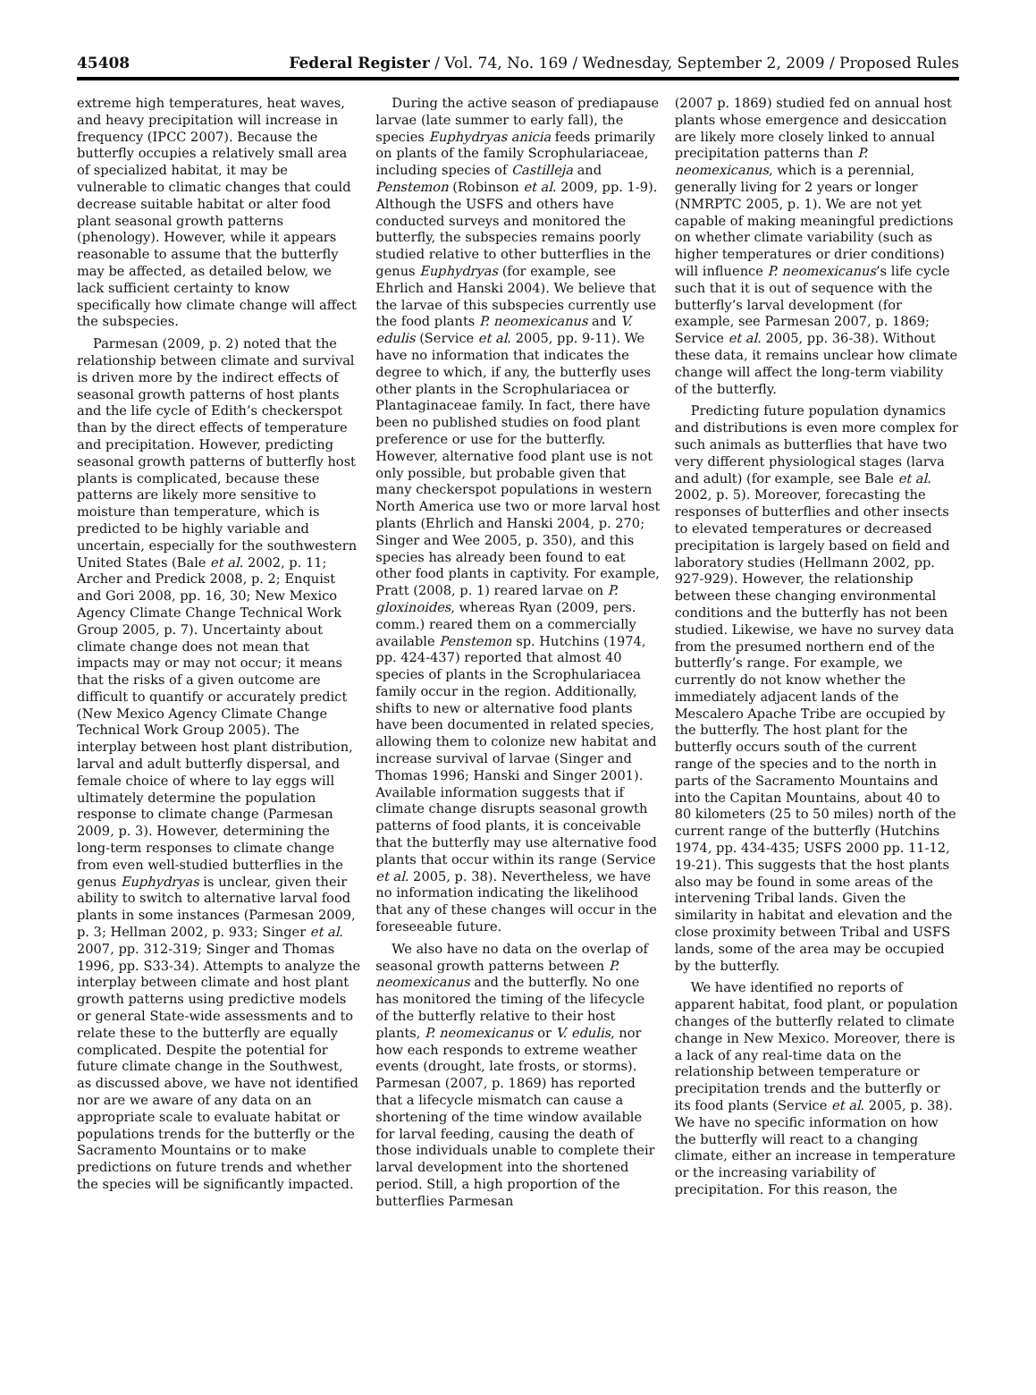45408 Federal Register / Vol. 74, No. 169 / Wednesday, September 2, 2009 / Proposed Rules
extreme high temperatures, heat waves, and heavy precipitation will increase in frequency (IPCC 2007). Because the butterfly occupies a relatively small area of specialized habitat, it may be vulnerable to climatic changes that could decrease suitable habitat or alter food plant seasonal growth patterns (phenology). However, while it appears reasonable to assume that the butterfly may be affected, as detailed below, we lack sufficient certainty to know specifically how climate change will affect the subspecies.
Parmesan (2009, p. 2) noted that the relationship between climate and survival is driven more by the indirect effects of seasonal growth patterns of host plants and the life cycle of Edith’s checkerspot than by the direct effects of temperature and precipitation. However, predicting seasonal growth patterns of butterfly host plants is complicated, because these patterns are likely more sensitive to moisture than temperature, which is predicted to be highly variable and uncertain, especially for the southwestern United States (Bale et al. 2002, p. 11; Archer and Predick 2008, p. 2; Enquist and Gori 2008, pp. 16, 30; New Mexico Agency Climate Change Technical Work Group 2005, p. 7). Uncertainty about climate change does not mean that impacts may or may not occur; it means that the risks of a given outcome are difficult to quantify or accurately predict (New Mexico Agency Climate Change Technical Work Group 2005). The interplay between host plant distribution, larval and adult butterfly dispersal, and female choice of where to lay eggs will ultimately determine the population response to climate change (Parmesan 2009, p. 3). However, determining the long-term responses to climate change from even well-studied butterflies in the genus Euphydryas is unclear, given their ability to switch to alternative larval food plants in some instances (Parmesan 2009, p. 3; Hellman 2002, p. 933; Singer et al. 2007, pp. 312-319; Singer and Thomas 1996, pp. S33-34). Attempts to analyze the interplay between climate and host plant growth patterns using predictive models or general State-wide assessments and to relate these to the butterfly are equally complicated. Despite the potential for future climate change in the Southwest, as discussed above, we have not identified nor are we aware of any data on an appropriate scale to evaluate habitat or populations trends for the butterfly or the Sacramento Mountains or to make predictions on future trends and whether the species will be significantly impacted.
During the active season of prediapause larvae (late summer to early fall), the species Euphydryas anicia feeds primarily on plants of the family Scrophulariaceae, including species of Castilleja and Penstemon (Robinson et al. 2009, pp. 1-9). Although the USFS and others have conducted surveys and monitored the butterfly, the subspecies remains poorly studied relative to other butterflies in the genus Euphydryas (for example, see Ehrlich and Hanski 2004). We believe that the larvae of this subspecies currently use the food plants P. neomexicanus and V. edulis (Service et al. 2005, pp. 9-11). We have no information that indicates the degree to which, if any, the butterfly uses other plants in the Scrophulariacea or Plantaginaceae family. In fact, there have been no published studies on food plant preference or use for the butterfly. However, alternative food plant use is not only possible, but probable given that many checkerspot populations in western North America use two or more larval host plants (Ehrlich and Hanski 2004, p. 270; Singer and Wee 2005, p. 350), and this species has already been found to eat other food plants in captivity. For example, Pratt (2008, p. 1) reared larvae on P. gloxinoides, whereas Ryan (2009, pers. comm.) reared them on a commercially available Penstemon sp. Hutchins (1974, pp. 424-437) reported that almost 40 species of plants in the Scrophulariacea family occur in the region. Additionally, shifts to new or alternative food plants have been documented in related species, allowing them to colonize new habitat and increase survival of larvae (Singer and Thomas 1996; Hanski and Singer 2001). Available information suggests that if climate change disrupts seasonal growth patterns of food plants, it is conceivable that the butterfly may use alternative food plants that occur within its range (Service et al. 2005, p. 38). Nevertheless, we have no information indicating the likelihood that any of these changes will occur in the foreseeable future.
We also have no data on the overlap of seasonal growth patterns between P. neomexicanus and the butterfly. No one has monitored the timing of the lifecycle of the butterfly relative to their host plants, P. neomexicanus or V. edulis, nor how each responds to extreme weather events (drought, late frosts, or storms). Parmesan (2007, p. 1869) has reported that a lifecycle mismatch can cause a shortening of the time window available for larval feeding, causing the death of those individuals unable to complete their larval development into the shortened period. Still, a high proportion of the butterflies Parmesan
(2007 p. 1869) studied fed on annual host plants whose emergence and desiccation are likely more closely linked to annual precipitation patterns than P. neomexicanus, which is a perennial, generally living for 2 years or longer (NMRPTC 2005, p. 1). We are not yet capable of making meaningful predictions on whether climate variability (such as higher temperatures or drier conditions) will influence P. neomexicanus’s life cycle such that it is out of sequence with the butterfly’s larval development (for example, see Parmesan 2007, p. 1869; Service et al. 2005, pp. 36-38). Without these data, it remains unclear how climate change will affect the long-term viability of the butterfly.
Predicting future population dynamics and distributions is even more complex for such animals as butterflies that have two very different physiological stages (larva and adult) (for example, see Bale et al. 2002, p. 5). Moreover, forecasting the responses of butterflies and other insects to elevated temperatures or decreased precipitation is largely based on field and laboratory studies (Hellmann 2002, pp. 927-929). However, the relationship between these changing environmental conditions and the butterfly has not been studied. Likewise, we have no survey data from the presumed northern end of the butterfly’s range. For example, we currently do not know whether the immediately adjacent lands of the Mescalero Apache Tribe are occupied by the butterfly. The host plant for the butterfly occurs south of the current range of the species and to the north in parts of the Sacramento Mountains and into the Capitan Mountains, about 40 to 80 kilometers (25 to 50 miles) north of the current range of the butterfly (Hutchins 1974, pp. 434-435; USFS 2000 pp. 11-12, 19-21). This suggests that the host plants also may be found in some areas of the intervening Tribal lands. Given the similarity in habitat and elevation and the close proximity between Tribal and USFS lands, some of the area may be occupied by the butterfly.
We have identified no reports of apparent habitat, food plant, or population changes of the butterfly related to climate change in New Mexico. Moreover, there is a lack of any real-time data on the relationship between temperature or precipitation trends and the butterfly or its food plants (Service et al. 2005, p. 38). We have no specific information on how the butterfly will react to a changing climate, either an increase in temperature or the increasing variability of precipitation. For this reason, the